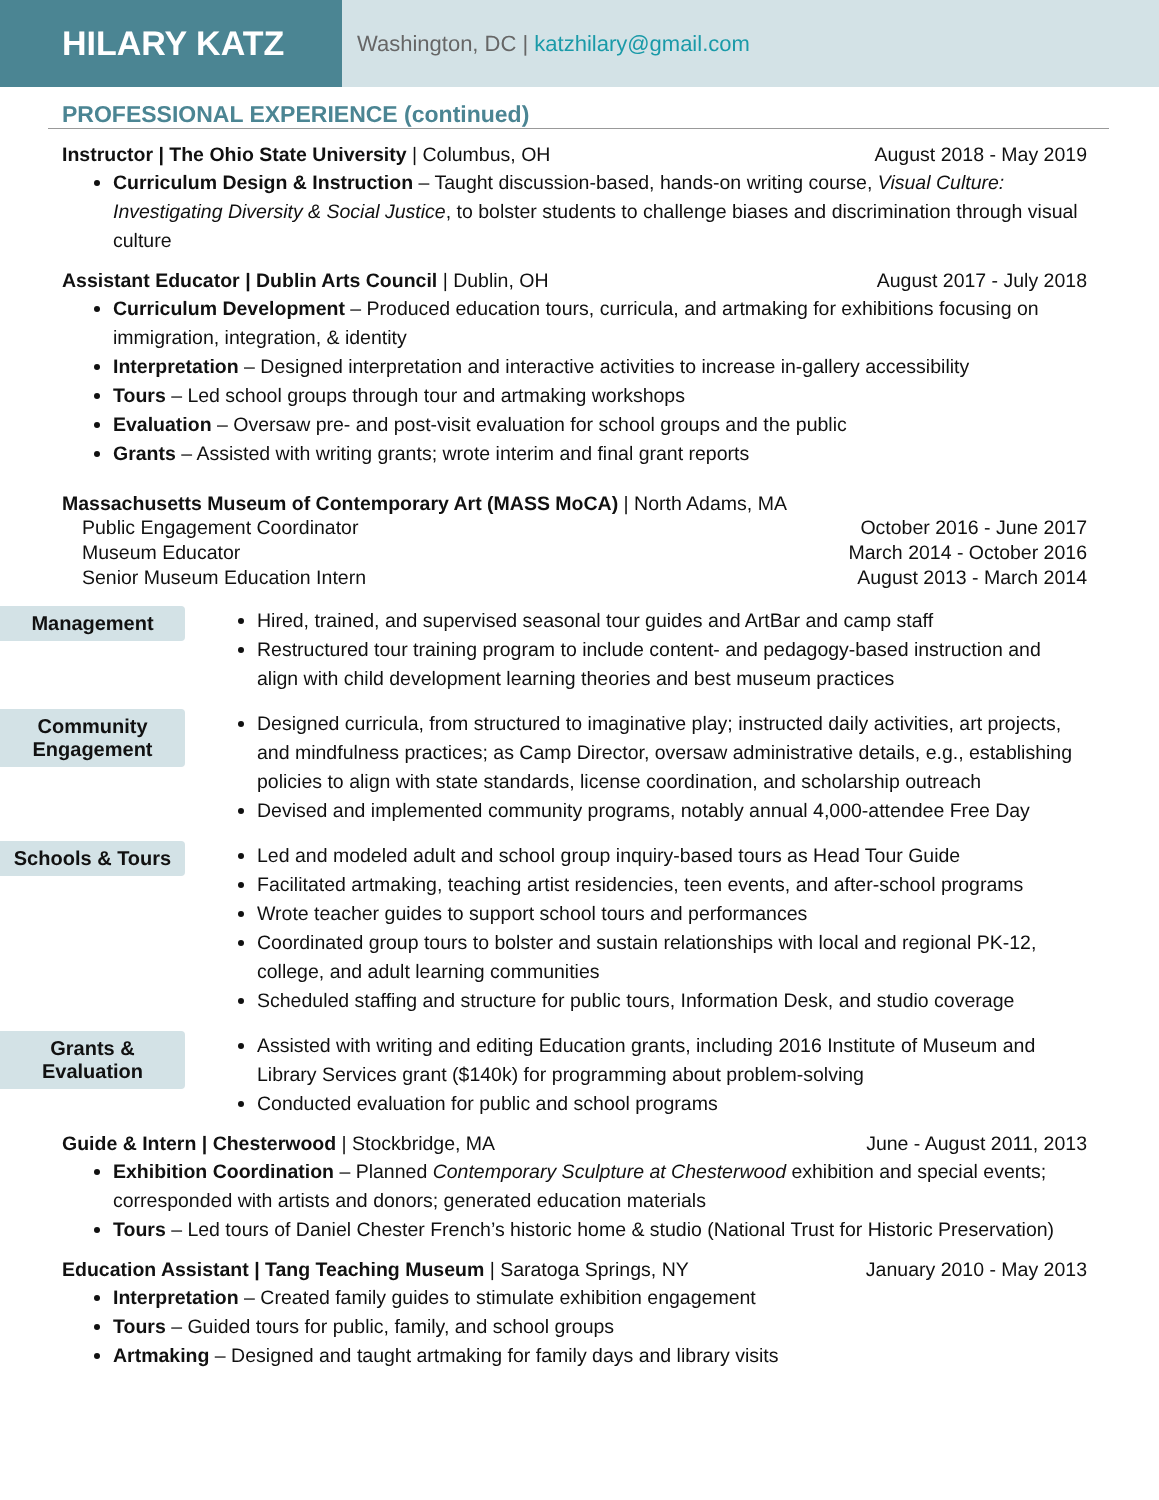HILARY KATZ
Washington, DC | katzhilary@gmail.com
PROFESSIONAL EXPERIENCE (continued)
Instructor | The Ohio State University | Columbus, OH August 2018 - May 2019
Curriculum Design & Instruction – Taught discussion-based, hands-on writing course, Visual Culture: Investigating Diversity & Social Justice, to bolster students to challenge biases and discrimination through visual culture
Assistant Educator | Dublin Arts Council | Dublin, OH August 2017 - July 2018
Curriculum Development – Produced education tours, curricula, and artmaking for exhibitions focusing on immigration, integration, & identity
Interpretation – Designed interpretation and interactive activities to increase in-gallery accessibility
Tours – Led school groups through tour and artmaking workshops
Evaluation – Oversaw pre- and post-visit evaluation for school groups and the public
Grants – Assisted with writing grants; wrote interim and final grant reports
Massachusetts Museum of Contemporary Art (MASS MoCA) | North Adams, MA
Public Engagement Coordinator October 2016 - June 2017
Museum Educator March 2014 - October 2016
Senior Museum Education Intern August 2013 - March 2014
Management
Hired, trained, and supervised seasonal tour guides and ArtBar and camp staff
Restructured tour training program to include content- and pedagogy-based instruction and align with child development learning theories and best museum practices
Community Engagement
Designed curricula, from structured to imaginative play; instructed daily activities, art projects, and mindfulness practices; as Camp Director, oversaw administrative details, e.g., establishing policies to align with state standards, license coordination, and scholarship outreach
Devised and implemented community programs, notably annual 4,000-attendee Free Day
Schools & Tours
Led and modeled adult and school group inquiry-based tours as Head Tour Guide
Facilitated artmaking, teaching artist residencies, teen events, and after-school programs
Wrote teacher guides to support school tours and performances
Coordinated group tours to bolster and sustain relationships with local and regional PK-12, college, and adult learning communities
Scheduled staffing and structure for public tours, Information Desk, and studio coverage
Grants & Evaluation
Assisted with writing and editing Education grants, including 2016 Institute of Museum and Library Services grant ($140k) for programming about problem-solving
Conducted evaluation for public and school programs
Guide & Intern | Chesterwood | Stockbridge, MA June - August 2011, 2013
Exhibition Coordination – Planned Contemporary Sculpture at Chesterwood exhibition and special events; corresponded with artists and donors; generated education materials
Tours – Led tours of Daniel Chester French’s historic home & studio (National Trust for Historic Preservation)
Education Assistant | Tang Teaching Museum | Saratoga Springs, NY January 2010 - May 2013
Interpretation – Created family guides to stimulate exhibition engagement
Tours – Guided tours for public, family, and school groups
Artmaking – Designed and taught artmaking for family days and library visits